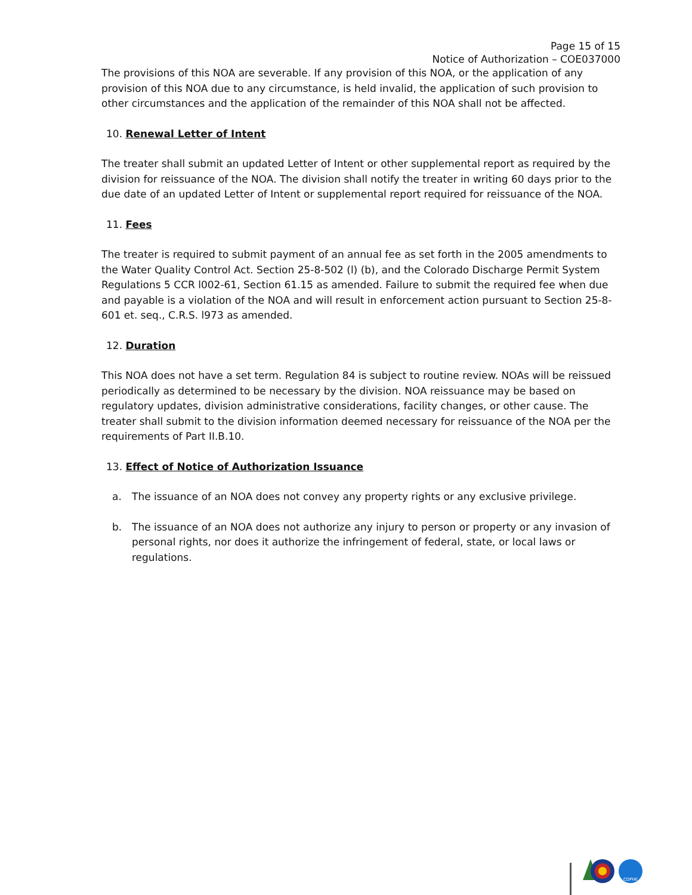Page 15 of 15
Notice of Authorization – COE037000
The provisions of this NOA are severable. If any provision of this NOA, or the application of any provision of this NOA due to any circumstance, is held invalid, the application of such provision to other circumstances and the application of the remainder of this NOA shall not be affected.
10. Renewal Letter of Intent
The treater shall submit an updated Letter of Intent or other supplemental report as required by the division for reissuance of the NOA. The division shall notify the treater in writing 60 days prior to the due date of an updated Letter of Intent or supplemental report required for reissuance of the NOA.
11. Fees
The treater is required to submit payment of an annual fee as set forth in the 2005 amendments to the Water Quality Control Act. Section 25-8-502 (l) (b), and the Colorado Discharge Permit System Regulations 5 CCR l002-61, Section 61.15 as amended. Failure to submit the required fee when due and payable is a violation of the NOA and will result in enforcement action pursuant to Section 25-8-601 et. seq., C.R.S. l973 as amended.
12. Duration
This NOA does not have a set term. Regulation 84 is subject to routine review. NOAs will be reissued periodically as determined to be necessary by the division. NOA reissuance may be based on regulatory updates, division administrative considerations, facility changes, or other cause. The treater shall submit to the division information deemed necessary for reissuance of the NOA per the requirements of Part II.B.10.
13. Effect of Notice of Authorization Issuance
a. The issuance of an NOA does not convey any property rights or any exclusive privilege.
b. The issuance of an NOA does not authorize any injury to person or property or any invasion of personal rights, nor does it authorize the infringement of federal, state, or local laws or regulations.
CDPHE